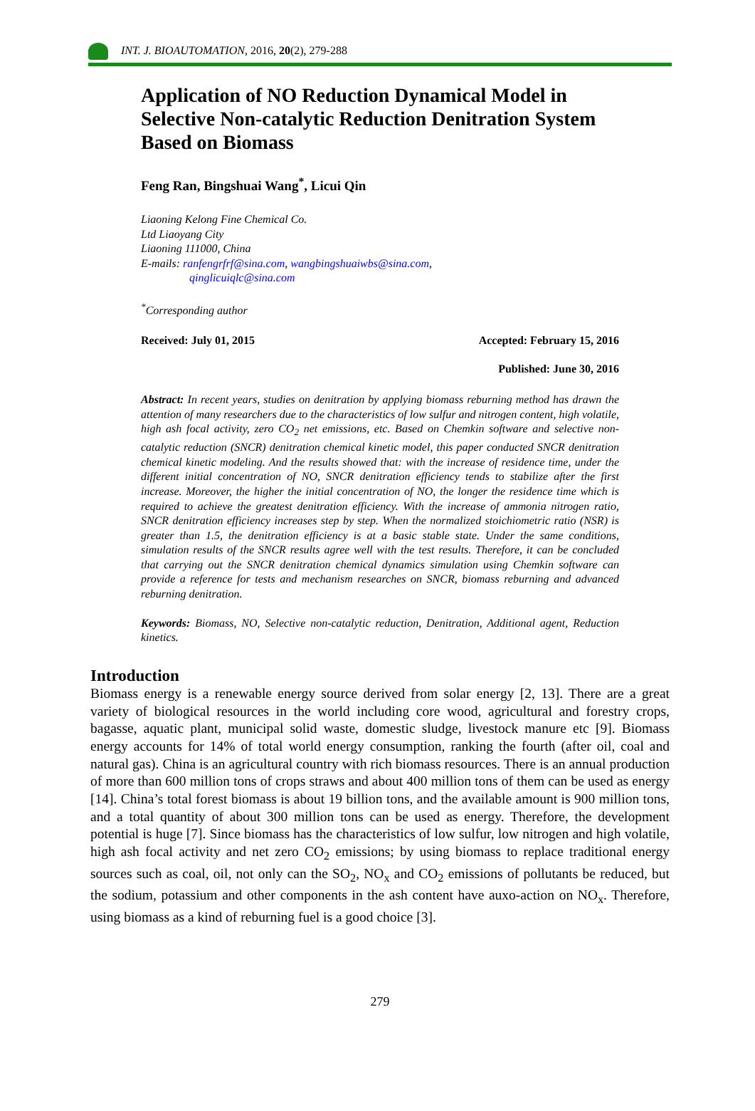INT. J. BIOAUTOMATION, 2016, 20(2), 279-288
Application of NO Reduction Dynamical Model in Selective Non-catalytic Reduction Denitration System Based on Biomass
Feng Ran, Bingshuai Wang<sup>*</sup>, Licui Qin
Liaoning Kelong Fine Chemical Co.
Ltd Liaoyang City
Liaoning 111000, China
E-mails: ranfengrfrf@sina.com, wangbingshuaiwbs@sina.com,
qinglicuiqlc@sina.com
<sup>*</sup> Corresponding author
Received: July 01, 2015 Accepted: February 15, 2016
Published: June 30, 2016
Abstract: In recent years, studies on denitration by applying biomass reburning method has drawn the attention of many researchers due to the characteristics of low sulfur and nitrogen content, high volatile, high ash focal activity, zero CO<sub>2</sub> net emissions, etc. Based on Chemkin software and selective non-catalytic reduction (SNCR) denitration chemical kinetic model, this paper conducted SNCR denitration chemical kinetic modeling. And the results showed that: with the increase of residence time, under the different initial concentration of NO, SNCR denitration efficiency tends to stabilize after the first increase. Moreover, the higher the initial concentration of NO, the longer the residence time which is required to achieve the greatest denitration efficiency. With the increase of ammonia nitrogen ratio, SNCR denitration efficiency increases step by step. When the normalized stoichiometric ratio (NSR) is greater than 1.5, the denitration efficiency is at a basic stable state. Under the same conditions, simulation results of the SNCR results agree well with the test results. Therefore, it can be concluded that carrying out the SNCR denitration chemical dynamics simulation using Chemkin software can provide a reference for tests and mechanism researches on SNCR, biomass reburning and advanced reburning denitration.
Keywords: Biomass, NO, Selective non-catalytic reduction, Denitration, Additional agent, Reduction kinetics.
Introduction
Biomass energy is a renewable energy source derived from solar energy [2, 13]. There are a great variety of biological resources in the world including core wood, agricultural and forestry crops, bagasse, aquatic plant, municipal solid waste, domestic sludge, livestock manure etc [9]. Biomass energy accounts for 14% of total world energy consumption, ranking the fourth (after oil, coal and natural gas). China is an agricultural country with rich biomass resources. There is an annual production of more than 600 million tons of crops straws and about 400 million tons of them can be used as energy [14]. China’s total forest biomass is about 19 billion tons, and the available amount is 900 million tons, and a total quantity of about 300 million tons can be used as energy. Therefore, the development potential is huge [7]. Since biomass has the characteristics of low sulfur, low nitrogen and high volatile, high ash focal activity and net zero CO<sub>2</sub> emissions; by using biomass to replace traditional energy sources such as coal, oil, not only can the SO<sub>2</sub>, NO<sub>x</sub> and CO<sub>2</sub> emissions of pollutants be reduced, but the sodium, potassium and other components in the ash content have auxo-action on NO<sub>x</sub>. Therefore, using biomass as a kind of reburning fuel is a good choice [3].
279